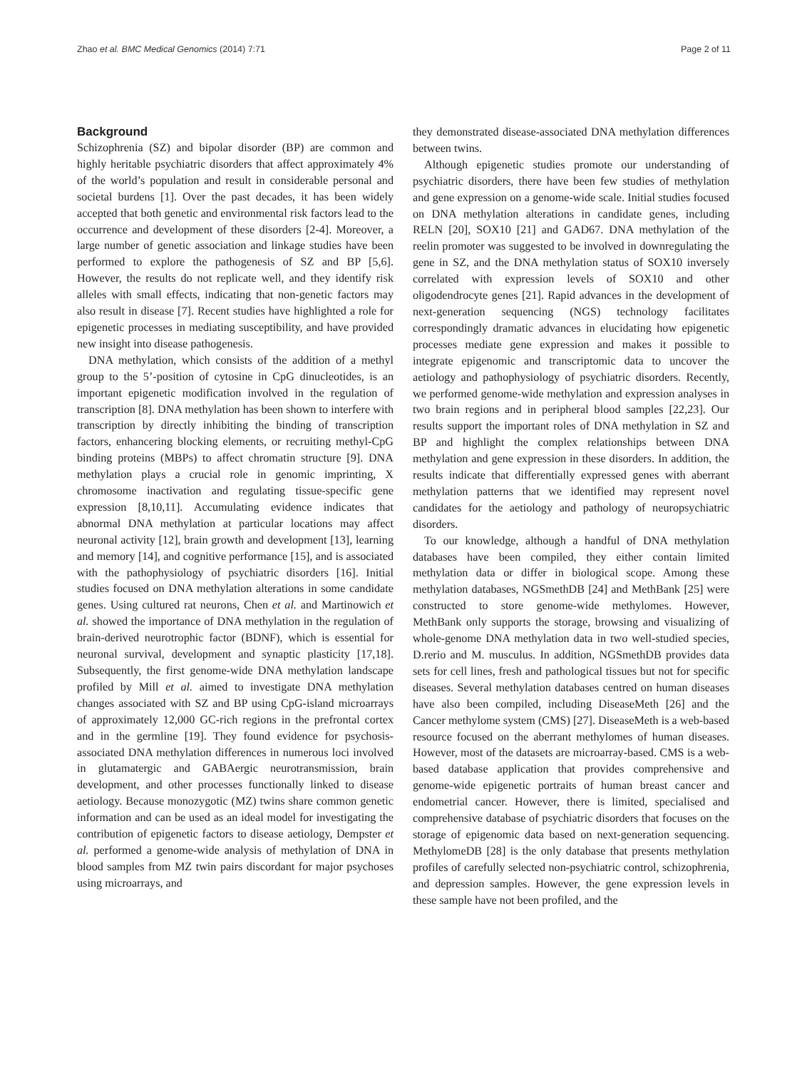Zhao et al. BMC Medical Genomics (2014) 7:71 Page 2 of 11
Background
Schizophrenia (SZ) and bipolar disorder (BP) are common and highly heritable psychiatric disorders that affect approximately 4% of the world’s population and result in considerable personal and societal burdens [1]. Over the past decades, it has been widely accepted that both genetic and environmental risk factors lead to the occurrence and development of these disorders [2-4]. Moreover, a large number of genetic association and linkage studies have been performed to explore the pathogenesis of SZ and BP [5,6]. However, the results do not replicate well, and they identify risk alleles with small effects, indicating that non-genetic factors may also result in disease [7]. Recent studies have highlighted a role for epigenetic processes in mediating susceptibility, and have provided new insight into disease pathogenesis.
DNA methylation, which consists of the addition of a methyl group to the 5’-position of cytosine in CpG dinucleotides, is an important epigenetic modification involved in the regulation of transcription [8]. DNA methylation has been shown to interfere with transcription by directly inhibiting the binding of transcription factors, enhancering blocking elements, or recruiting methyl-CpG binding proteins (MBPs) to affect chromatin structure [9]. DNA methylation plays a crucial role in genomic imprinting, X chromosome inactivation and regulating tissue-specific gene expression [8,10,11]. Accumulating evidence indicates that abnormal DNA methylation at particular locations may affect neuronal activity [12], brain growth and development [13], learning and memory [14], and cognitive performance [15], and is associated with the pathophysiology of psychiatric disorders [16]. Initial studies focused on DNA methylation alterations in some candidate genes. Using cultured rat neurons, Chen et al. and Martinowich et al. showed the importance of DNA methylation in the regulation of brain-derived neurotrophic factor (BDNF), which is essential for neuronal survival, development and synaptic plasticity [17,18]. Subsequently, the first genome-wide DNA methylation landscape profiled by Mill et al. aimed to investigate DNA methylation changes associated with SZ and BP using CpG-island microarrays of approximately 12,000 GC-rich regions in the prefrontal cortex and in the germline [19]. They found evidence for psychosis-associated DNA methylation differences in numerous loci involved in glutamatergic and GABAergic neurotransmission, brain development, and other processes functionally linked to disease aetiology. Because monozygotic (MZ) twins share common genetic information and can be used as an ideal model for investigating the contribution of epigenetic factors to disease aetiology, Dempster et al. performed a genome-wide analysis of methylation of DNA in blood samples from MZ twin pairs discordant for major psychoses using microarrays, and
they demonstrated disease-associated DNA methylation differences between twins.
Although epigenetic studies promote our understanding of psychiatric disorders, there have been few studies of methylation and gene expression on a genome-wide scale. Initial studies focused on DNA methylation alterations in candidate genes, including RELN [20], SOX10 [21] and GAD67. DNA methylation of the reelin promoter was suggested to be involved in downregulating the gene in SZ, and the DNA methylation status of SOX10 inversely correlated with expression levels of SOX10 and other oligodendrocyte genes [21]. Rapid advances in the development of next-generation sequencing (NGS) technology facilitates correspondingly dramatic advances in elucidating how epigenetic processes mediate gene expression and makes it possible to integrate epigenomic and transcriptomic data to uncover the aetiology and pathophysiology of psychiatric disorders. Recently, we performed genome-wide methylation and expression analyses in two brain regions and in peripheral blood samples [22,23]. Our results support the important roles of DNA methylation in SZ and BP and highlight the complex relationships between DNA methylation and gene expression in these disorders. In addition, the results indicate that differentially expressed genes with aberrant methylation patterns that we identified may represent novel candidates for the aetiology and pathology of neuropsychiatric disorders.
To our knowledge, although a handful of DNA methylation databases have been compiled, they either contain limited methylation data or differ in biological scope. Among these methylation databases, NGSmethDB [24] and MethBank [25] were constructed to store genome-wide methylomes. However, MethBank only supports the storage, browsing and visualizing of whole-genome DNA methylation data in two well-studied species, D.rerio and M. musculus. In addition, NGSmethDB provides data sets for cell lines, fresh and pathological tissues but not for specific diseases. Several methylation databases centred on human diseases have also been compiled, including DiseaseMeth [26] and the Cancer methylome system (CMS) [27]. DiseaseMeth is a web-based resource focused on the aberrant methylomes of human diseases. However, most of the datasets are microarray-based. CMS is a web-based database application that provides comprehensive and genome-wide epigenetic portraits of human breast cancer and endometrial cancer. However, there is limited, specialised and comprehensive database of psychiatric disorders that focuses on the storage of epigenomic data based on next-generation sequencing. MethylomeDB [28] is the only database that presents methylation profiles of carefully selected non-psychiatric control, schizophrenia, and depression samples. However, the gene expression levels in these sample have not been profiled, and the